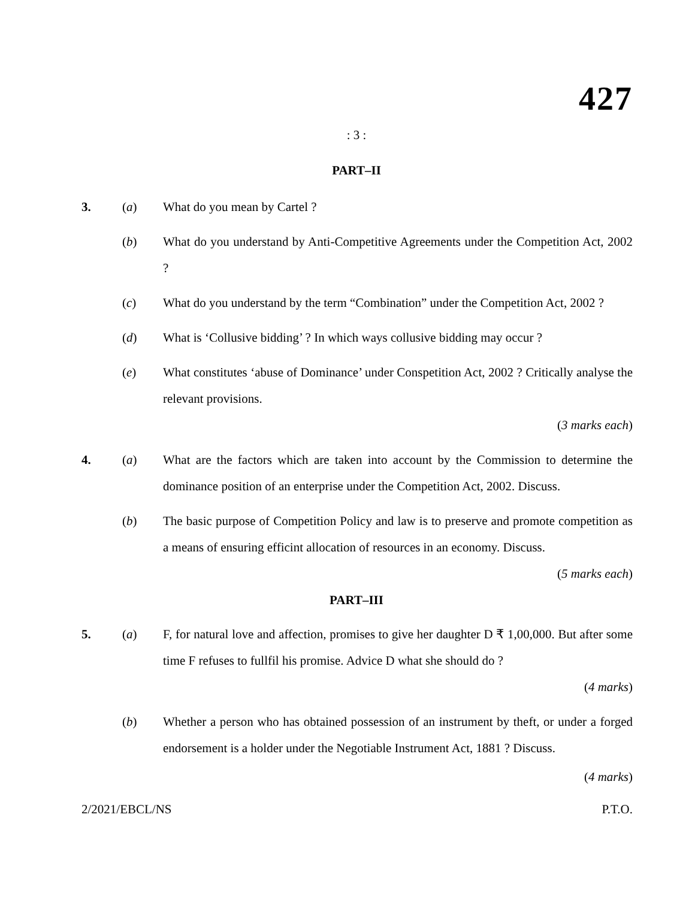427
: 3 :
PART–II
3. (a) What do you mean by Cartel ?
(b) What do you understand by Anti-Competitive Agreements under the Competition Act, 2002 ?
(c) What do you understand by the term “Combination” under the Competition Act, 2002 ?
(d) What is ‘Collusive bidding’ ? In which ways collusive bidding may occur ?
(e) What constitutes ‘abuse of Dominance’ under Conspetition Act, 2002 ? Critically analyse the relevant provisions.
(3 marks each)
4. (a) What are the factors which are taken into account by the Commission to determine the dominance position of an enterprise under the Competition Act, 2002. Discuss.
(b) The basic purpose of Competition Policy and law is to preserve and promote competition as a means of ensuring efficint allocation of resources in an economy. Discuss.
(5 marks each)
PART–III
5. (a) F, for natural love and affection, promises to give her daughter D ₹ 1,00,000. But after some time F refuses to fullfil his promise. Advice D what she should do ?
(4 marks)
(b) Whether a person who has obtained possession of an instrument by theft, or under a forged endorsement is a holder under the Negotiable Instrument Act, 1881 ? Discuss.
(4 marks)
2/2021/EBCL/NS P.T.O.